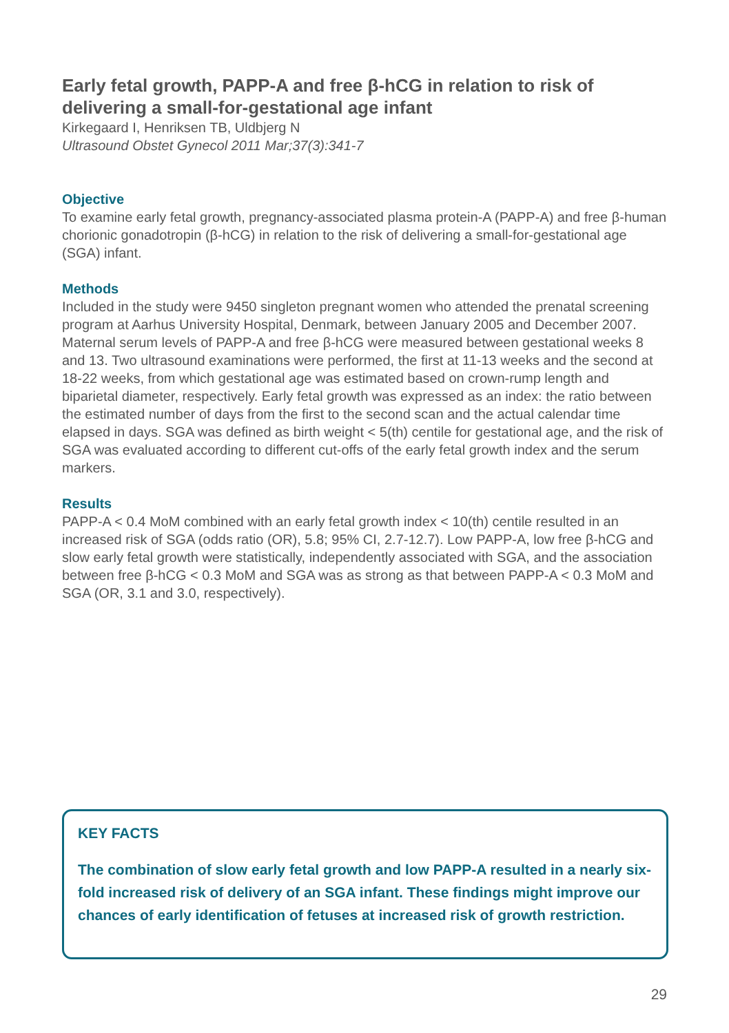Early fetal growth, PAPP-A and free β-hCG in relation to risk of delivering a small-for-gestational age infant
Kirkegaard I, Henriksen TB, Uldbjerg N
Ultrasound Obstet Gynecol 2011 Mar;37(3):341-7
Objective
To examine early fetal growth, pregnancy-associated plasma protein-A (PAPP-A) and free β-human chorionic gonadotropin (β-hCG) in relation to the risk of delivering a small-for-gestational age (SGA) infant.
Methods
Included in the study were 9450 singleton pregnant women who attended the prenatal screening program at Aarhus University Hospital, Denmark, between January 2005 and December 2007. Maternal serum levels of PAPP-A and free β-hCG were measured between gestational weeks 8 and 13. Two ultrasound examinations were performed, the first at 11-13 weeks and the second at 18-22 weeks, from which gestational age was estimated based on crown-rump length and biparietal diameter, respectively. Early fetal growth was expressed as an index: the ratio between the estimated number of days from the first to the second scan and the actual calendar time elapsed in days. SGA was defined as birth weight < 5(th) centile for gestational age, and the risk of SGA was evaluated according to different cut-offs of the early fetal growth index and the serum markers.
Results
PAPP-A < 0.4 MoM combined with an early fetal growth index < 10(th) centile resulted in an increased risk of SGA (odds ratio (OR), 5.8; 95% CI, 2.7-12.7). Low PAPP-A, low free β-hCG and slow early fetal growth were statistically, independently associated with SGA, and the association between free β-hCG < 0.3 MoM and SGA was as strong as that between PAPP-A < 0.3 MoM and SGA (OR, 3.1 and 3.0, respectively).
KEY FACTS
The combination of slow early fetal growth and low PAPP-A resulted in a nearly six-fold increased risk of delivery of an SGA infant. These findings might improve our chances of early identification of fetuses at increased risk of growth restriction.
29